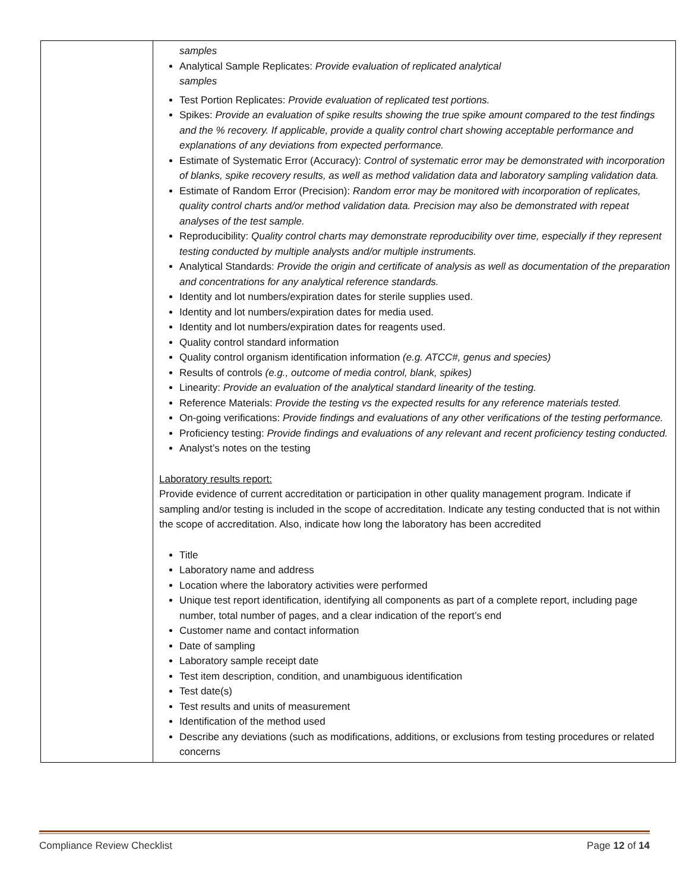| | samples Analytical Sample Replicates: Provide evaluation of replicated analytical samples Test Portion Replicates: Provide evaluation of replicated test portions. Spikes: Provide an evaluation of spike results showing the true spike amount compared to the test findings and the % recovery. If applicable, provide a quality control chart showing acceptable performance and explanations of any deviations from expected performance. Estimate of Systematic Error (Accuracy): Control of systematic error may be demonstrated with incorporation of blanks, spike recovery results, as well as method validation data and laboratory sampling validation data. Estimate of Random Error (Precision): Random error may be monitored with incorporation of replicates, quality control charts and/or method validation data. Precision may also be demonstrated with repeat analyses of the test sample. Reproducibility: Quality control charts may demonstrate reproducibility over time, especially if they represent testing conducted by multiple analysts and/or multiple instruments. Analytical Standards: Provide the origin and certificate of analysis as well as documentation of the preparation and concentrations for any analytical reference standards. Identity and lot numbers/expiration dates for sterile supplies used. Identity and lot numbers/expiration dates for media used. Identity and lot numbers/expiration dates for reagents used. Quality control standard information Quality control organism identification information (e.g. ATCC#, genus and species) Results of controls (e.g., outcome of media control, blank, spikes) Linearity: Provide an evaluation of the analytical standard linearity of the testing. Reference Materials: Provide the testing vs the expected results for any reference materials tested. On-going verifications: Provide findings and evaluations of any other verifications of the testing performance. Proficiency testing: Provide findings and evaluations of any relevant and recent proficiency testing conducted. Analyst’s notes on the testing Laboratory results report: Provide evidence of current accreditation or participation in other quality management program. Indicate if sampling and/or testing is included in the scope of accreditation. Indicate any testing conducted that is not within the scope of accreditation. Also, indicate how long the laboratory has been accredited Title Laboratory name and address Location where the laboratory activities were performed Unique test report identification, identifying all components as part of a complete report, including page number, total number of pages, and a clear indication of the report’s end Customer name and contact information Date of sampling Laboratory sample receipt date Test item description, condition, and unambiguous identification Test date(s) Test results and units of measurement Identification of the method used Describe any deviations (such as modifications, additions, or exclusions from testing procedures or related concerns |
Compliance Review Checklist Page 12 of 14